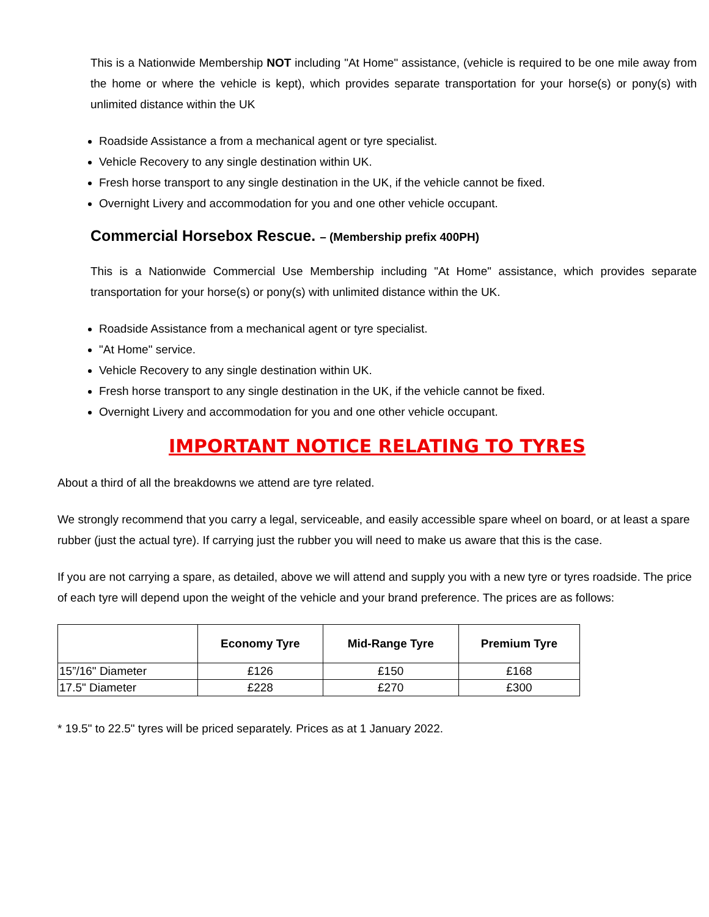This is a Nationwide Membership NOT including "At Home" assistance, (vehicle is required to be one mile away from the home or where the vehicle is kept), which provides separate transportation for your horse(s) or pony(s) with unlimited distance within the UK
Roadside Assistance a from a mechanical agent or tyre specialist.
Vehicle Recovery to any single destination within UK.
Fresh horse transport to any single destination in the UK, if the vehicle cannot be fixed.
Overnight Livery and accommodation for you and one other vehicle occupant.
Commercial Horsebox Rescue. – (Membership prefix 400PH)
This is a Nationwide Commercial Use Membership including "At Home" assistance, which provides separate transportation for your horse(s) or pony(s) with unlimited distance within the UK.
Roadside Assistance from a mechanical agent or tyre specialist.
"At Home" service.
Vehicle Recovery to any single destination within UK.
Fresh horse transport to any single destination in the UK, if the vehicle cannot be fixed.
Overnight Livery and accommodation for you and one other vehicle occupant.
IMPORTANT NOTICE RELATING TO TYRES
About a third of all the breakdowns we attend are tyre related.
We strongly recommend that you carry a legal, serviceable, and easily accessible spare wheel on board, or at least a spare rubber (just the actual tyre). If carrying just the rubber you will need to make us aware that this is the case.
If you are not carrying a spare, as detailed, above we will attend and supply you with a new tyre or tyres roadside. The price of each tyre will depend upon the weight of the vehicle and your brand preference. The prices are as follows:
| | Economy Tyre | Mid-Range Tyre | Premium Tyre |
| --- | --- | --- | --- |
| 15”/16" Diameter | £126 | £150 | £168 |
| 17.5" Diameter | £228 | £270 | £300 |
* 19.5" to 22.5" tyres will be priced separately. Prices as at 1 January 2022.